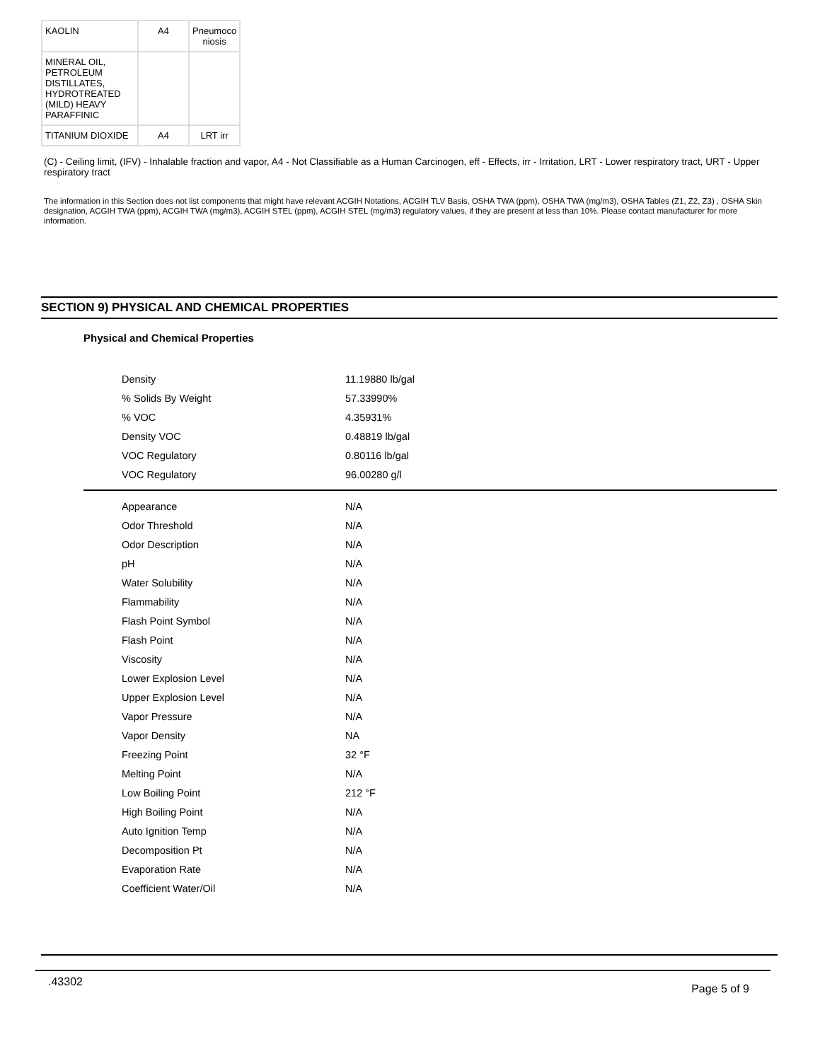| KAOLIN | A4 | Pneumoco niosis |
| MINERAL OIL, PETROLEUM DISTILLATES, HYDROTREATED (MILD) HEAVY PARAFFINIC | | |
| TITANIUM DIOXIDE | A4 | LRT irr |
(C) - Ceiling limit, (IFV) - Inhalable fraction and vapor, A4 - Not Classifiable as a Human Carcinogen, eff - Effects, irr - Irritation, LRT - Lower respiratory tract, URT - Upper respiratory tract
The information in this Section does not list components that might have relevant ACGIH Notations, ACGIH TLV Basis, OSHA TWA (ppm), OSHA TWA (mg/m3), OSHA Tables (Z1, Z2, Z3) , OSHA Skin designation, ACGIH TWA (ppm), ACGIH TWA (mg/m3), ACGIH STEL (ppm), ACGIH STEL (mg/m3) regulatory values, if they are present at less than 10%. Please contact manufacturer for more information.
SECTION 9) PHYSICAL AND CHEMICAL PROPERTIES
Physical and Chemical Properties
| Density | 11.19880 lb/gal |
| % Solids By Weight | 57.33990% |
| % VOC | 4.35931% |
| Density VOC | 0.48819 lb/gal |
| VOC Regulatory | 0.80116 lb/gal |
| VOC Regulatory | 96.00280 g/l |
| Appearance | N/A |
| Odor Threshold | N/A |
| Odor Description | N/A |
| pH | N/A |
| Water Solubility | N/A |
| Flammability | N/A |
| Flash Point Symbol | N/A |
| Flash Point | N/A |
| Viscosity | N/A |
| Lower Explosion Level | N/A |
| Upper Explosion Level | N/A |
| Vapor Pressure | N/A |
| Vapor Density | NA |
| Freezing Point | 32 °F |
| Melting Point | N/A |
| Low Boiling Point | 212 °F |
| High Boiling Point | N/A |
| Auto Ignition Temp | N/A |
| Decomposition Pt | N/A |
| Evaporation Rate | N/A |
| Coefficient Water/Oil | N/A |
.43302 Page 5 of 9